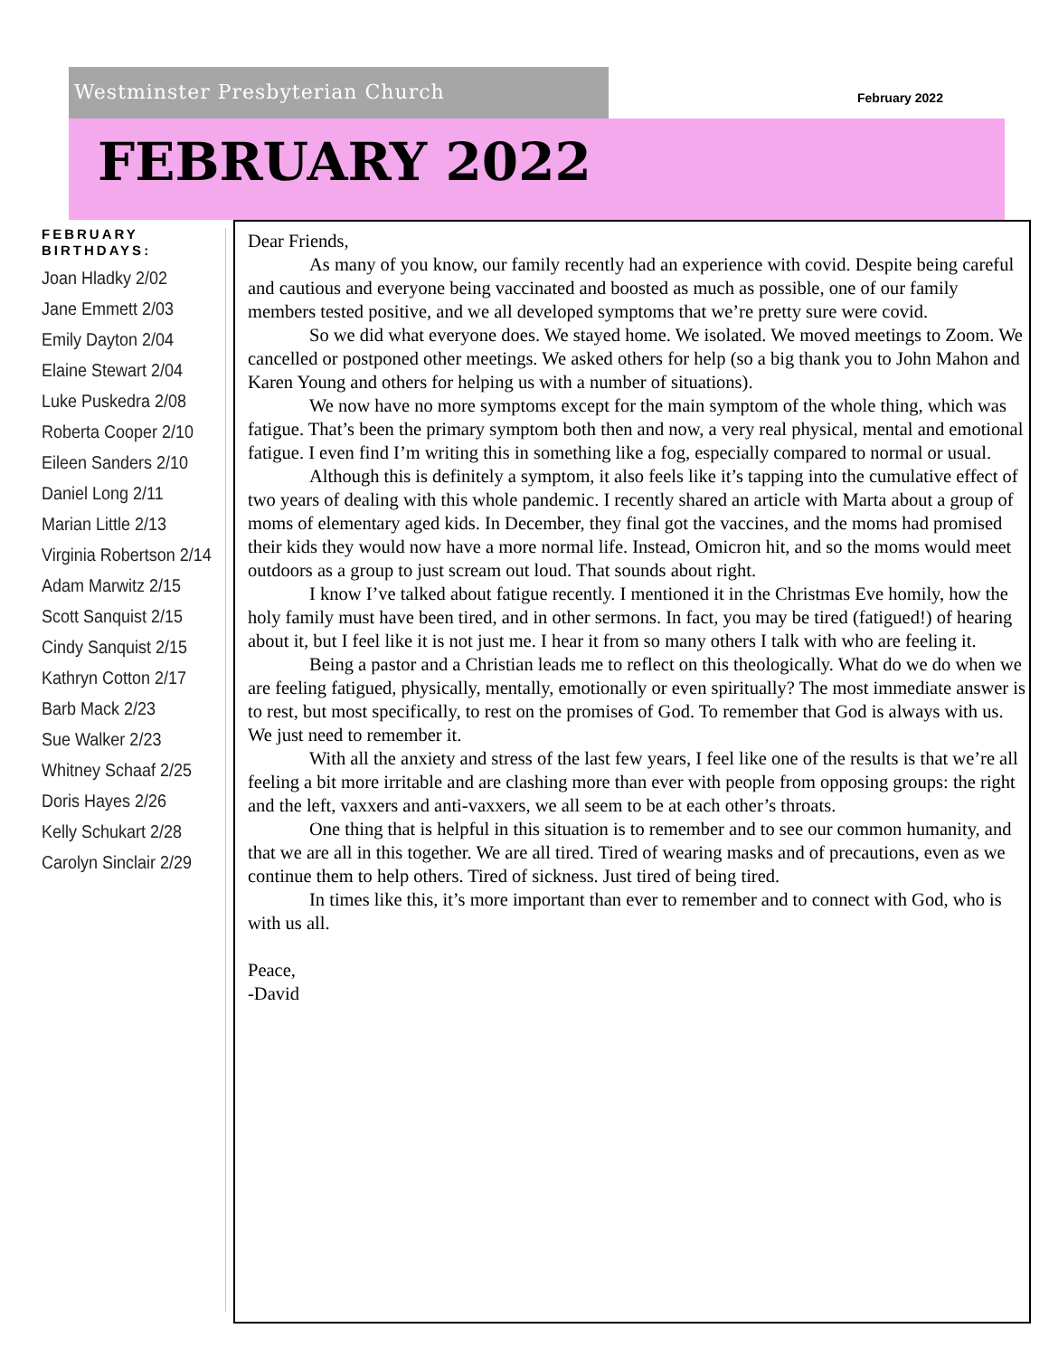Westminster Presbyterian Church
February 2022
FEBRUARY 2022
FEBRUARY BIRTHDAYS:
Joan Hladky 2/02
Jane Emmett 2/03
Emily Dayton 2/04
Elaine Stewart 2/04
Luke Puskedra 2/08
Roberta Cooper 2/10
Eileen Sanders 2/10
Daniel Long 2/11
Marian Little 2/13
Virginia Robertson 2/14
Adam Marwitz 2/15
Scott Sanquist 2/15
Cindy Sanquist 2/15
Kathryn Cotton 2/17
Barb Mack 2/23
Sue Walker 2/23
Whitney Schaaf 2/25
Doris Hayes 2/26
Kelly Schukart 2/28
Carolyn Sinclair 2/29
Dear Friends,
As many of you know, our family recently had an experience with covid. Despite being careful and cautious and everyone being vaccinated and boosted as much as possible, one of our family members tested positive, and we all developed symptoms that we’re pretty sure were covid.
So we did what everyone does. We stayed home. We isolated. We moved meetings to Zoom. We cancelled or postponed other meetings. We asked others for help (so a big thank you to John Mahon and Karen Young and others for helping us with a number of situations).
We now have no more symptoms except for the main symptom of the whole thing, which was fatigue. That’s been the primary symptom both then and now, a very real physical, mental and emotional fatigue. I even find I’m writing this in something like a fog, especially compared to normal or usual.
Although this is definitely a symptom, it also feels like it’s tapping into the cumulative effect of two years of dealing with this whole pandemic. I recently shared an article with Marta about a group of moms of elementary aged kids. In December, they final got the vaccines, and the moms had promised their kids they would now have a more normal life. Instead, Omicron hit, and so the moms would meet outdoors as a group to just scream out loud. That sounds about right.
I know I’ve talked about fatigue recently. I mentioned it in the Christmas Eve homily, how the holy family must have been tired, and in other sermons. In fact, you may be tired (fatigued!) of hearing about it, but I feel like it is not just me. I hear it from so many others I talk with who are feeling it.
Being a pastor and a Christian leads me to reflect on this theologically. What do we do when we are feeling fatigued, physically, mentally, emotionally or even spiritually? The most immediate answer is to rest, but most specifically, to rest on the promises of God. To remember that God is always with us. We just need to remember it.
With all the anxiety and stress of the last few years, I feel like one of the results is that we’re all feeling a bit more irritable and are clashing more than ever with people from opposing groups: the right and the left, vaxxers and anti-vaxxers, we all seem to be at each other’s throats.
One thing that is helpful in this situation is to remember and to see our common humanity, and that we are all in this together. We are all tired. Tired of wearing masks and of precautions, even as we continue them to help others. Tired of sickness. Just tired of being tired.
In times like this, it’s more important than ever to remember and to connect with God, who is with us all.
Peace,
-David